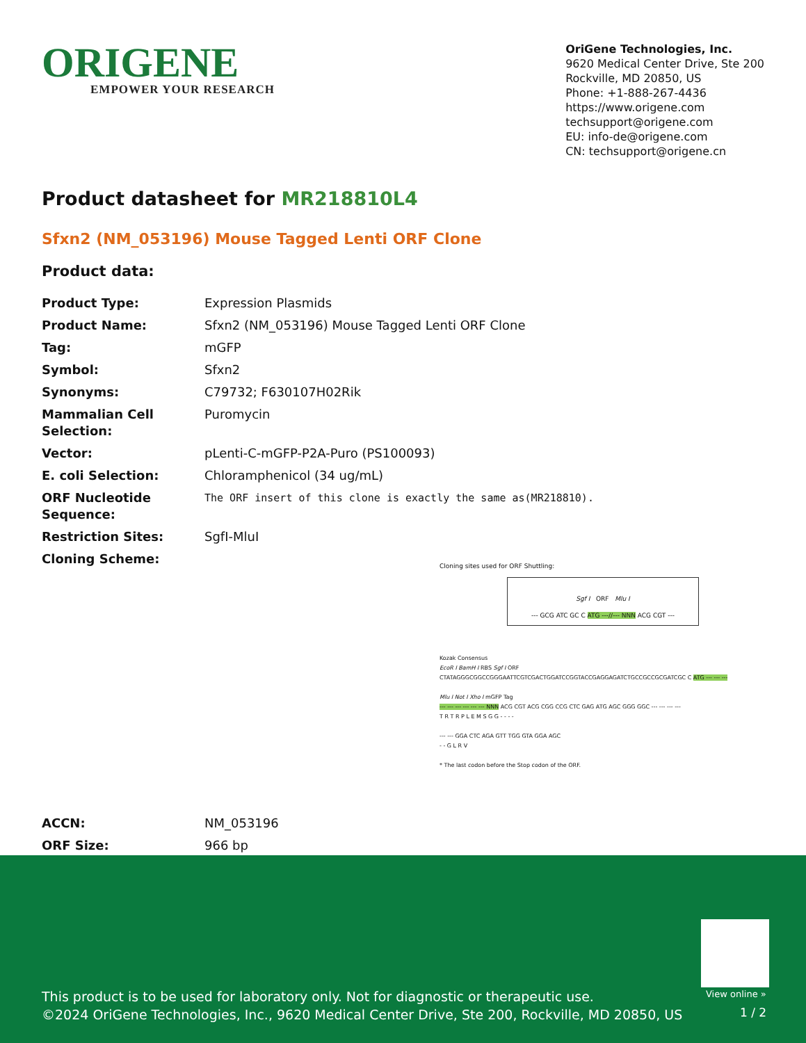ORIGENE
EMPOWER YOUR RESEARCH
OriGene Technologies, Inc.
9620 Medical Center Drive, Ste 200
Rockville, MD 20850, US
Phone: +1-888-267-4436
https://www.origene.com
techsupport@origene.com
EU: info-de@origene.com
CN: techsupport@origene.cn
Product datasheet for MR218810L4
Sfxn2 (NM_053196) Mouse Tagged Lenti ORF Clone
Product data:
| Product Type: | Expression Plasmids |
| Product Name: | Sfxn2 (NM_053196) Mouse Tagged Lenti ORF Clone |
| Tag: | mGFP |
| Symbol: | Sfxn2 |
| Synonyms: | C79732; F630107H02Rik |
| Mammalian Cell Selection: | Puromycin |
| Vector: | pLenti-C-mGFP-P2A-Puro (PS100093) |
| E. coli Selection: | Chloramphenicol (34 ug/mL) |
| ORF Nucleotide Sequence: | The ORF insert of this clone is exactly the same as(MR218810). |
| Restriction Sites: | SgfI-MluI |
| Cloning Scheme: | Cloning sites used for ORF Shuttling: Sgf I ORF Mlu I --- GCG ATC GC C ATG ---//--- NNN ACG CGT --- Kozak Consensus EcoR I BamH I RBS Sgf I ORF CTATAGGGCGGCCGGGAATTCGTCGACTGGATCCGGTACCGAGGAGATCTGCCGCCGCGATCGC C ATG --- --- --- Mlu I Not I Xho I mGFP Tag --- --- --- --- --- --- NNN ACG CGT ACG CGG CCG CTC GAG ATG AGC GGG GGC --- --- --- --- T R T R P L E M S G G - - - - --- --- GGA CTC AGA GTT TGG GTA GGA AGC - - G L R V * The last codon before the Stop codon of the ORF. |
| ACCN: | NM_053196 |
| ORF Size: | 966 bp |
View online »
This product is to be used for laboratory only. Not for diagnostic or therapeutic use.
©2024 OriGene Technologies, Inc., 9620 Medical Center Drive, Ste 200, Rockville, MD 20850, US
1 / 2